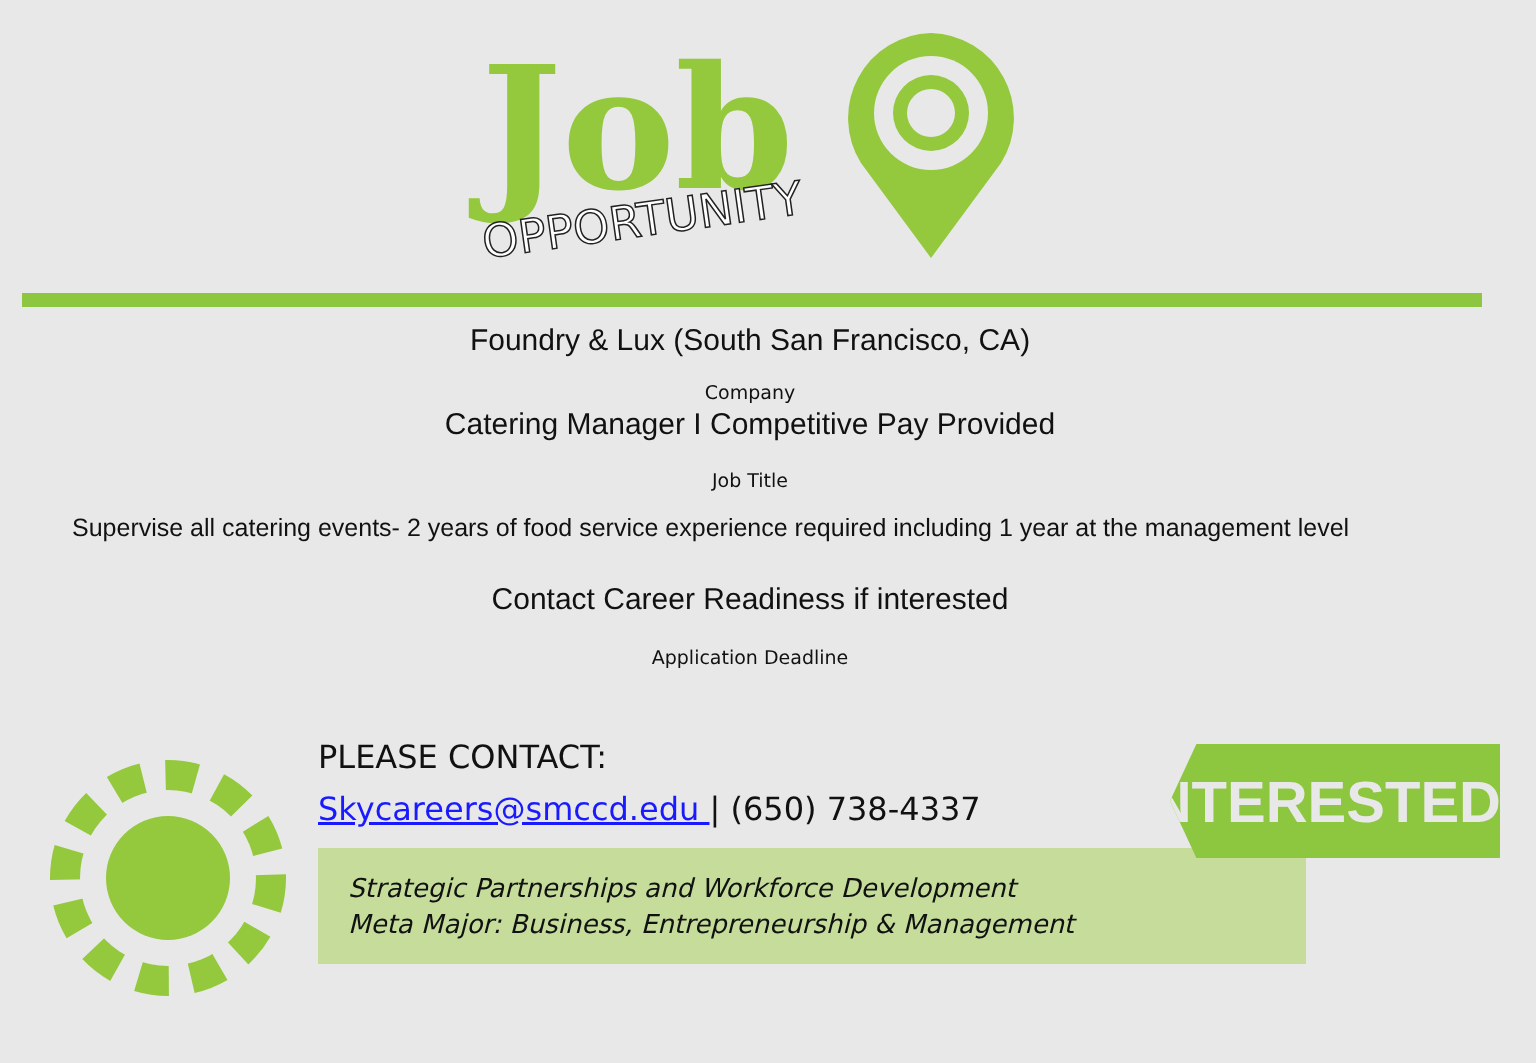Job
OPPORTUNITY
Foundry & Lux (South San Francisco, CA)
Company
Catering Manager I Competitive Pay Provided
Job Title
Supervise all catering events- 2 years of food service experience required including 1 year at the management level
Contact Career Readiness if interested
Application Deadline
PLEASE CONTACT:
Skycareers@smccd.edu | (650) 738-4337
Strategic Partnerships and Workforce Development
Meta Major: Business, Entrepreneurship & Management
INTERESTED?